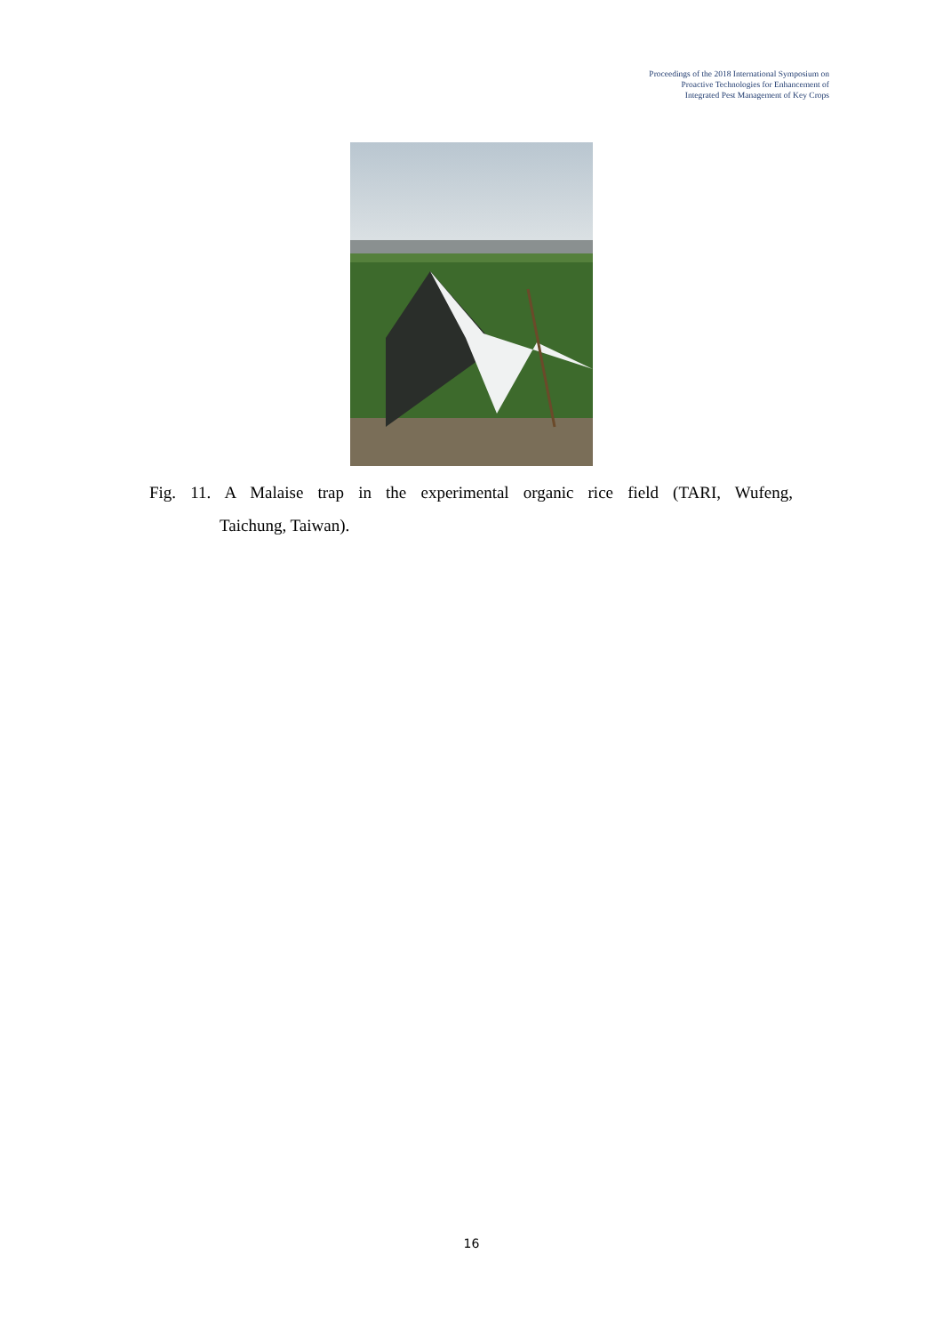Proceedings of the 2018 International Symposium on
Proactive Technologies for Enhancement of
Integrated Pest Management of Key Crops
Fig. 11. A Malaise trap in the experimental organic rice field (TARI, Wufeng,
Taichung, Taiwan).
16